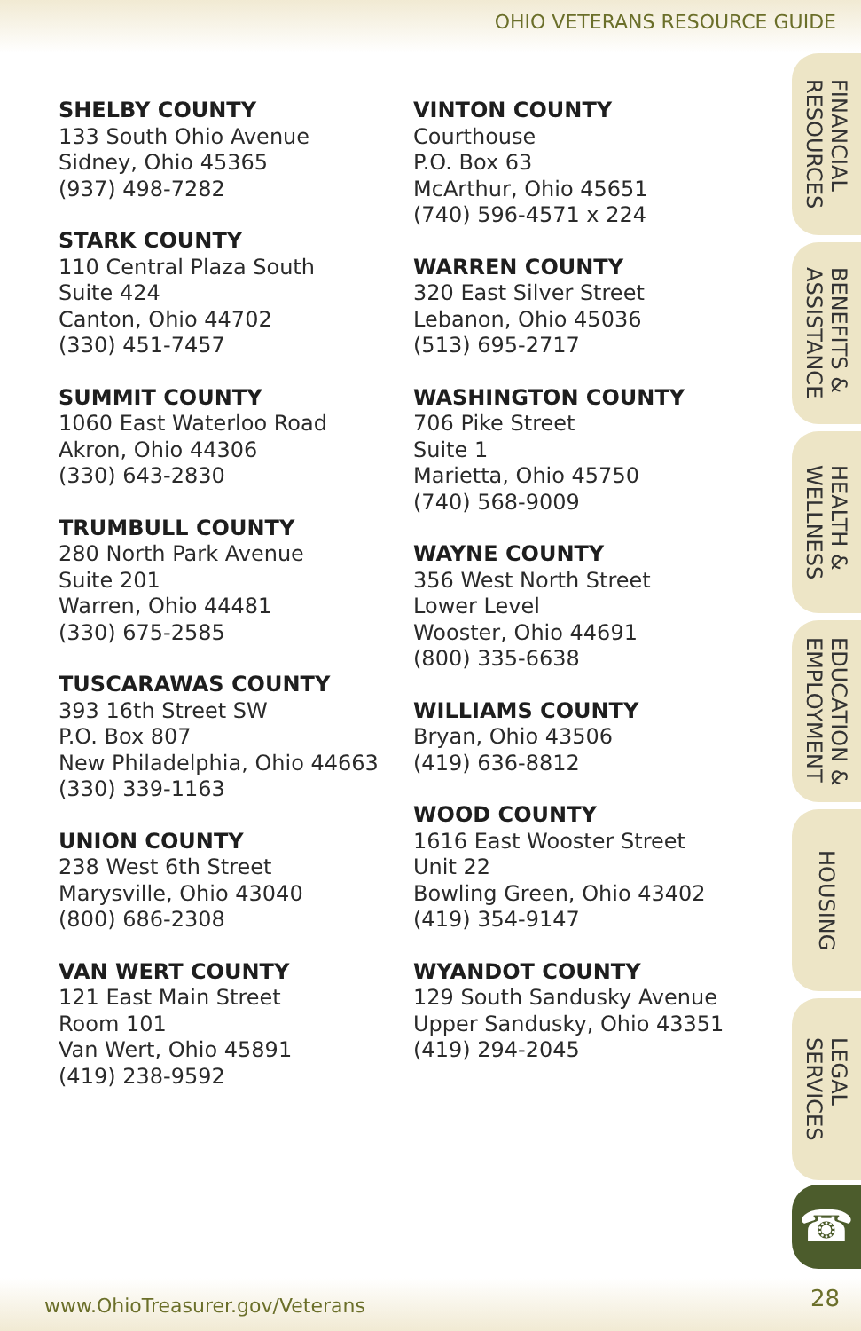OHIO VETERANS RESOURCE GUIDE
SHELBY COUNTY
133 South Ohio Avenue
Sidney, Ohio 45365
(937) 498-7282
STARK COUNTY
110 Central Plaza South
Suite 424
Canton, Ohio 44702
(330) 451-7457
SUMMIT COUNTY
1060 East Waterloo Road
Akron, Ohio 44306
(330) 643-2830
TRUMBULL COUNTY
280 North Park Avenue
Suite 201
Warren, Ohio 44481
(330) 675-2585
TUSCARAWAS COUNTY
393 16th Street SW
P.O. Box 807
New Philadelphia, Ohio 44663
(330) 339-1163
UNION COUNTY
238 West 6th Street
Marysville, Ohio 43040
(800) 686-2308
VAN WERT COUNTY
121 East Main Street
Room 101
Van Wert, Ohio 45891
(419) 238-9592
VINTON COUNTY
Courthouse
P.O. Box 63
McArthur, Ohio 45651
(740) 596-4571 x 224
WARREN COUNTY
320 East Silver Street
Lebanon, Ohio 45036
(513) 695-2717
WASHINGTON COUNTY
706 Pike Street
Suite 1
Marietta, Ohio 45750
(740) 568-9009
WAYNE COUNTY
356 West North Street
Lower Level
Wooster, Ohio 44691
(800) 335-6638
WILLIAMS COUNTY
Bryan, Ohio 43506
(419) 636-8812
WOOD COUNTY
1616 East Wooster Street
Unit 22
Bowling Green, Ohio 43402
(419) 354-9147
WYANDOT COUNTY
129 South Sandusky Avenue
Upper Sandusky, Ohio 43351
(419) 294-2045
FINANCIAL
RESOURCES
BENEFITS &
ASSISTANCE
HEALTH &
WELLNESS
EDUCATION &
EMPLOYMENT
HOUSING
LEGAL
SERVICES
☎
www.OhioTreasurer.gov/Veterans 28